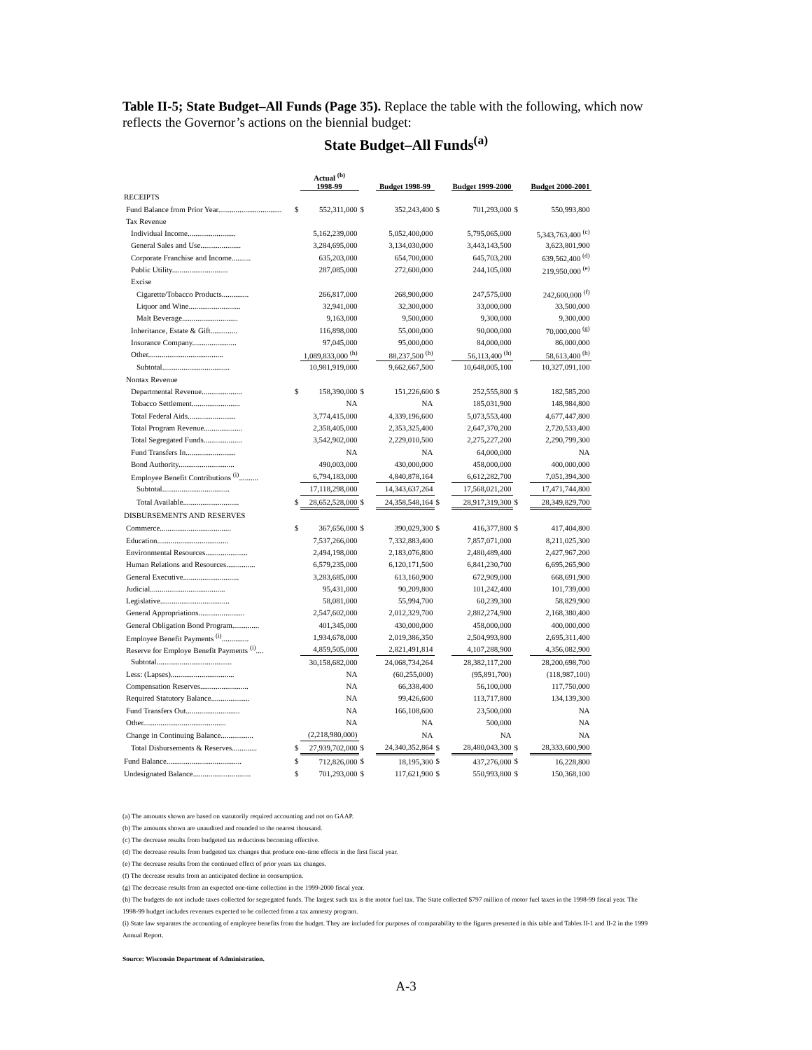Table II-5; State Budget–All Funds (Page 35). Replace the table with the following, which now reflects the Governor’s actions on the biennial budget:
State Budget–All Funds<sup>(a)</sup>
| | | Actual <sup>(b)</sup> 1998-99 | | Budget 1998-99 | | Budget 1999-2000 | | Budget 2000-2001 |
| --- | --- | --- | --- | --- | --- | --- | --- | --- |
| RECEIPTS | | | | | | | | |
| Fund Balance from Prior Year................................. | $ | 552,311,000 | $ | 352,243,400 | $ | 701,293,000 | $ | 550,993,800 |
| Tax Revenue | | | | | | | | |
| Individual Income......................... | | 5,162,239,000 | | 5,052,400,000 | | 5,795,065,000 | | 5,343,763,400 <sup>(c)</sup> |
| General Sales and Use..................... | | 3,284,695,000 | | 3,134,030,000 | | 3,443,143,500 | | 3,623,801,900 |
| Corporate Franchise and Income.......... | | 635,203,000 | | 654,700,000 | | 645,703,200 | | 639,562,400 <sup>(d)</sup> |
| Public Utility............................. | | 287,085,000 | | 272,600,000 | | 244,105,000 | | 219,950,000 <sup>(e)</sup> |
| Excise | | | | | | | | |
| Cigarette/Tobacco Products.............. | | 266,817,000 | | 268,900,000 | | 247,575,000 | | 242,600,000 <sup>(f)</sup> |
| Liquor and Wine........................... | | 32,941,000 | | 32,300,000 | | 33,000,000 | | 33,500,000 |
| Malt Beverage............................. | | 9,163,000 | | 9,500,000 | | 9,300,000 | | 9,300,000 |
| Inheritance, Estate & Gift.............. | | 116,898,000 | | 55,000,000 | | 90,000,000 | | 70,000,000 <sup>(g)</sup> |
| Insurance Company....................... | | 97,045,000 | | 95,000,000 | | 84,000,000 | | 86,000,000 |
| Other....................................... | | 1,089,833,000 <sup>(h)</sup> | | 88,237,500 <sup>(h)</sup> | | 56,113,400 <sup>(h)</sup> | | 58,613,400 <sup>(h)</sup> |
| Subtotal................................... | | 10,981,919,000 | | 9,662,667,500 | | 10,648,005,100 | | 10,327,091,100 |
| Nontax Revenue | | | | | | | | |
| Departmental Revenue..................... | $ | 158,390,000 | $ | 151,226,600 | $ | 252,555,800 | $ | 182,585,200 |
| Tobacco Settlement......................... | | NA | | NA | | 185,031,900 | | 148,984,800 |
| Total Federal Aids......................... | | 3,774,415,000 | | 4,339,196,600 | | 5,073,553,400 | | 4,677,447,800 |
| Total Program Revenue.................... | | 2,358,405,000 | | 2,353,325,400 | | 2,647,370,200 | | 2,720,533,400 |
| Total Segregated Funds.................... | | 3,542,902,000 | | 2,229,010,500 | | 2,275,227,200 | | 2,290,799,300 |
| Fund Transfers In.......................... | | NA | | NA | | 64,000,000 | | NA |
| Bond Authority............................. | | 490,003,000 | | 430,000,000 | | 458,000,000 | | 400,000,000 |
| Employee Benefit Contributions <sup>(i)</sup>.......... | | 6,794,183,000 | | 4,840,878,164 | | 6,612,282,700 | | 7,051,394,300 |
| Subtotal................................... | | 17,118,298,000 | | 14,343,637,264 | | 17,568,021,200 | | 17,471,744,800 |
| Total Available............................. | $ | 28,652,528,000 | $ | 24,358,548,164 | $ | 28,917,319,300 | $ | 28,349,829,700 |
| DISBURSEMENTS AND RESERVES | | | | | | | | |
| Commerce..................................... | $ | 367,656,000 | $ | 390,029,300 | $ | 416,377,800 | $ | 417,404,800 |
| Education..................................... | | 7,537,266,000 | | 7,332,883,400 | | 7,857,071,000 | | 8,211,025,300 |
| Environmental Resources...................... | | 2,494,198,000 | | 2,183,076,800 | | 2,480,489,400 | | 2,427,967,200 |
| Human Relations and Resources............... | | 6,579,235,000 | | 6,120,171,500 | | 6,841,230,700 | | 6,695,265,900 |
| General Executive............................. | | 3,283,685,000 | | 613,160,900 | | 672,909,000 | | 668,691,900 |
| Judicial....................................... | | 95,431,000 | | 90,209,800 | | 101,242,400 | | 101,739,000 |
| Legislative.................................... | | 58,081,000 | | 55,994,700 | | 60,239,300 | | 58,829,900 |
| General Appropriations........................ | | 2,547,602,000 | | 2,012,329,700 | | 2,882,274,900 | | 2,168,380,400 |
| General Obligation Bond Program.............. | | 401,345,000 | | 430,000,000 | | 458,000,000 | | 400,000,000 |
| Employee Benefit Payments <sup>(i)</sup>.............. | | 1,934,678,000 | | 2,019,386,350 | | 2,504,993,800 | | 2,695,311,400 |
| Reserve for Employe Benefit Payments <sup>(i)</sup>.... | | 4,859,505,000 | | 2,821,491,814 | | 4,107,288,900 | | 4,356,082,900 |
| Subtotal....................................... | | 30,158,682,000 | | 24,068,734,264 | | 28,382,117,200 | | 28,200,698,700 |
| Less: (Lapses)................................. | | NA | | (60,255,000) | | (95,891,700) | | (118,987,100) |
| Compensation Reserves......................... | | NA | | 66,338,400 | | 56,100,000 | | 117,750,000 |
| Required Statutory Balance.................... | | NA | | 99,426,600 | | 113,717,800 | | 134,139,300 |
| Fund Transfers Out............................ | | NA | | 166,108,600 | | 23,500,000 | | NA |
| Other........................................... | | NA | | NA | | 500,000 | | NA |
| Change in Continuing Balance................. | | (2,218,980,000) | | NA | | NA | | NA |
| Total Disbursements & Reserves............. | $ | 27,939,702,000 | $ | 24,340,352,864 | $ | 28,480,043,300 | $ | 28,333,600,900 |
| Fund Balance....................................... | $ | 712,826,000 | $ | 18,195,300 | $ | 437,276,000 | $ | 16,228,800 |
| Undesignated Balance.............................. | $ | 701,293,000 | $ | 117,621,900 | $ | 550,993,800 | $ | 150,368,100 |
(a) The amounts shown are based on statutorily required accounting and not on GAAP.
(b) The amounts shown are unaudited and rounded to the nearest thousand.
(c) The decrease results from budgeted tax reductions becoming effective.
(d) The decrease results from budgeted tax changes that produce one-time effects in the first fiscal year.
(e) The decrease results from the continued effect of prior years tax changes.
(f) The decrease results from an anticipated decline in consumption.
(g) The decrease results from an expected one-time collection in the 1999-2000 fiscal year.
(h) The budgets do not include taxes collected for segregated funds. The largest such tax is the motor fuel tax. The State collected $797 million of motor fuel taxes in the 1998-99 fiscal year. The 1998-99 budget includes revenues expected to be collected from a tax amnesty program.
(i) State law separates the accounting of employee benefits from the budget. They are included for purposes of comparability to the figures presented in this table and Tables II-1 and II-2 in the 1999 Annual Report.
Source: Wisconsin Department of Administration.
A-3